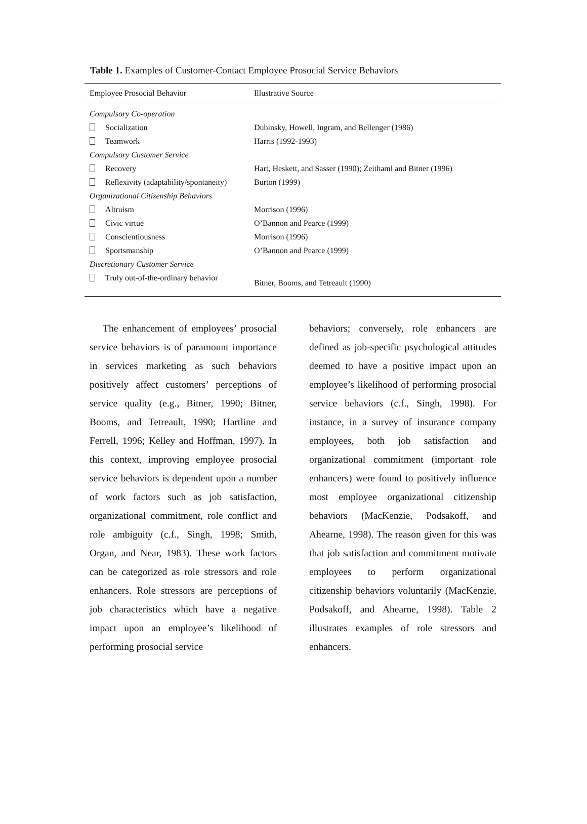Table 1. Examples of Customer-Contact Employee Prosocial Service Behaviors
| Employee Prosocial Behavior | Illustrative Source |
| --- | --- |
| Compulsory Co-operation | |
| Socialization | Dubinsky, Howell, Ingram, and Bellenger (1986) |
| Teamwork | Harris (1992-1993) |
| Compulsory Customer Service | |
| Recovery | Hart, Heskett, and Sasser (1990); Zeithaml and Bitner (1996) |
| Reflexivity (adaptability/spontaneity) | Burton (1999) |
| Organizational Citizenship Behaviors | |
| Altruism | Morrison (1996) |
| Civic virtue | O’Bannon and Pearce (1999) |
| Conscientiousness | Morrison (1996) |
| Sportsmanship | O’Bannon and Pearce (1999) |
| Discretionary Customer Service | |
| Truly out-of-the-ordinary behavior | Bitner, Booms, and Tetreault (1990) |
The enhancement of employees’ prosocial service behaviors is of paramount importance in services marketing as such behaviors positively affect customers’ perceptions of service quality (e.g., Bitner, 1990; Bitner, Booms, and Tetreault, 1990; Hartline and Ferrell, 1996; Kelley and Hoffman, 1997). In this context, improving employee prosocial service behaviors is dependent upon a number of work factors such as job satisfaction, organizational commitment, role conflict and role ambiguity (c.f., Singh, 1998; Smith, Organ, and Near, 1983). These work factors can be categorized as role stressors and role enhancers. Role stressors are perceptions of job characteristics which have a negative impact upon an employee’s likelihood of performing prosocial service
behaviors; conversely, role enhancers are defined as job-specific psychological attitudes deemed to have a positive impact upon an employee’s likelihood of performing prosocial service behaviors (c.f., Singh, 1998). For instance, in a survey of insurance company employees, both job satisfaction and organizational commitment (important role enhancers) were found to positively influence most employee organizational citizenship behaviors (MacKenzie, Podsakoff, and Ahearne, 1998). The reason given for this was that job satisfaction and commitment motivate employees to perform organizational citizenship behaviors voluntarily (MacKenzie, Podsakoff, and Ahearne, 1998). Table 2 illustrates examples of role stressors and enhancers.